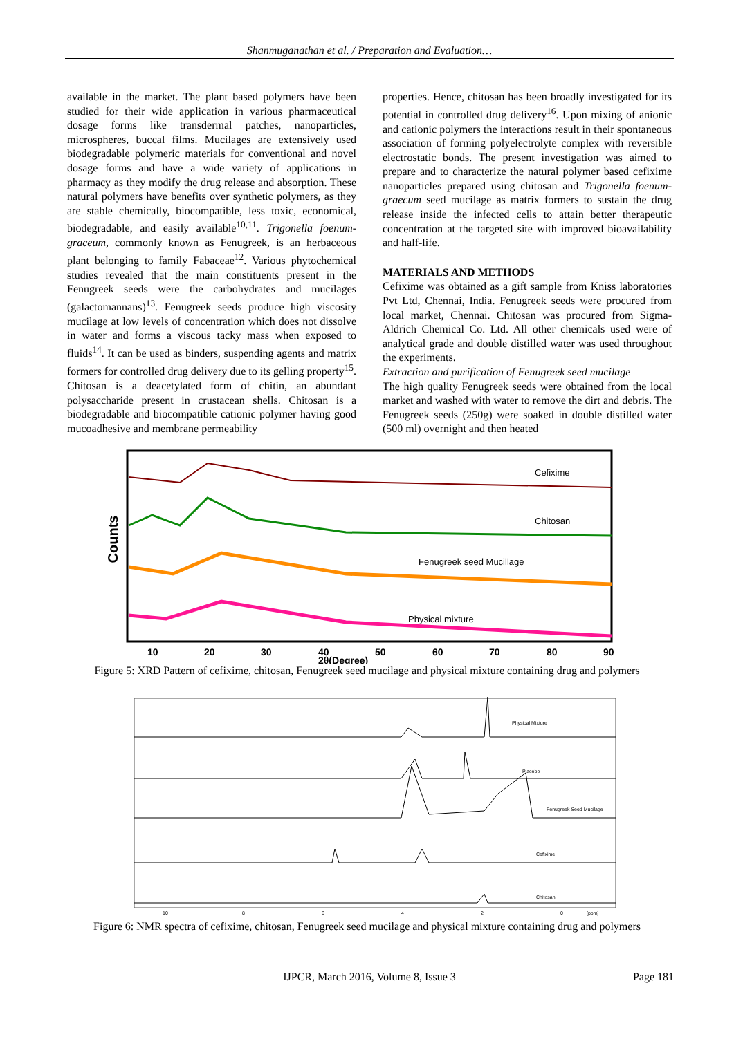Shanmuganathan et al. / Preparation and Evaluation…
available in the market. The plant based polymers have been studied for their wide application in various pharmaceutical dosage forms like transdermal patches, nanoparticles, microspheres, buccal films. Mucilages are extensively used biodegradable polymeric materials for conventional and novel dosage forms and have a wide variety of applications in pharmacy as they modify the drug release and absorption. These natural polymers have benefits over synthetic polymers, as they are stable chemically, biocompatible, less toxic, economical, biodegradable, and easily available<sup>10,11</sup>. Trigonella foenum-graceum, commonly known as Fenugreek, is an herbaceous plant belonging to family Fabaceae<sup>12</sup>. Various phytochemical studies revealed that the main constituents present in the Fenugreek seeds were the carbohydrates and mucilages (galactomannans)<sup>13</sup>. Fenugreek seeds produce high viscosity mucilage at low levels of concentration which does not dissolve in water and forms a viscous tacky mass when exposed to fluids<sup>14</sup>. It can be used as binders, suspending agents and matrix formers for controlled drug delivery due to its gelling property<sup>15</sup>. Chitosan is a deacetylated form of chitin, an abundant polysaccharide present in crustacean shells. Chitosan is a biodegradable and biocompatible cationic polymer having good mucoadhesive and membrane permeability
properties. Hence, chitosan has been broadly investigated for its potential in controlled drug delivery<sup>16</sup>. Upon mixing of anionic and cationic polymers the interactions result in their spontaneous association of forming polyelectrolyte complex with reversible electrostatic bonds. The present investigation was aimed to prepare and to characterize the natural polymer based cefixime nanoparticles prepared using chitosan and Trigonella foenum-graecum seed mucilage as matrix formers to sustain the drug release inside the infected cells to attain better therapeutic concentration at the targeted site with improved bioavailability and half-life.
MATERIALS AND METHODS
Cefixime was obtained as a gift sample from Kniss laboratories Pvt Ltd, Chennai, India. Fenugreek seeds were procured from local market, Chennai. Chitosan was procured from Sigma-Aldrich Chemical Co. Ltd. All other chemicals used were of analytical grade and double distilled water was used throughout the experiments.
Extraction and purification of Fenugreek seed mucilage
The high quality Fenugreek seeds were obtained from the local market and washed with water to remove the dirt and debris. The Fenugreek seeds (250g) were soaked in double distilled water (500 ml) overnight and then heated
Counts
Cefixime
Chitosan
Fenugreek seed Mucillage
Physical mixture
10
20
30
40
50
60
70
80
90
2θ(Degree)
Figure 5: XRD Pattern of cefixime, chitosan, Fenugreek seed mucilage and physical mixture containing drug and polymers
Physical Mixture
Placebo
Fenugreek Seed Mucilage
Cefixime
Chitosan
10
8
6
4
2
0
[ppm]
Figure 6: NMR spectra of cefixime, chitosan, Fenugreek seed mucilage and physical mixture containing drug and polymers
IJPCR, March 2016, Volume 8, Issue 3 Page 181